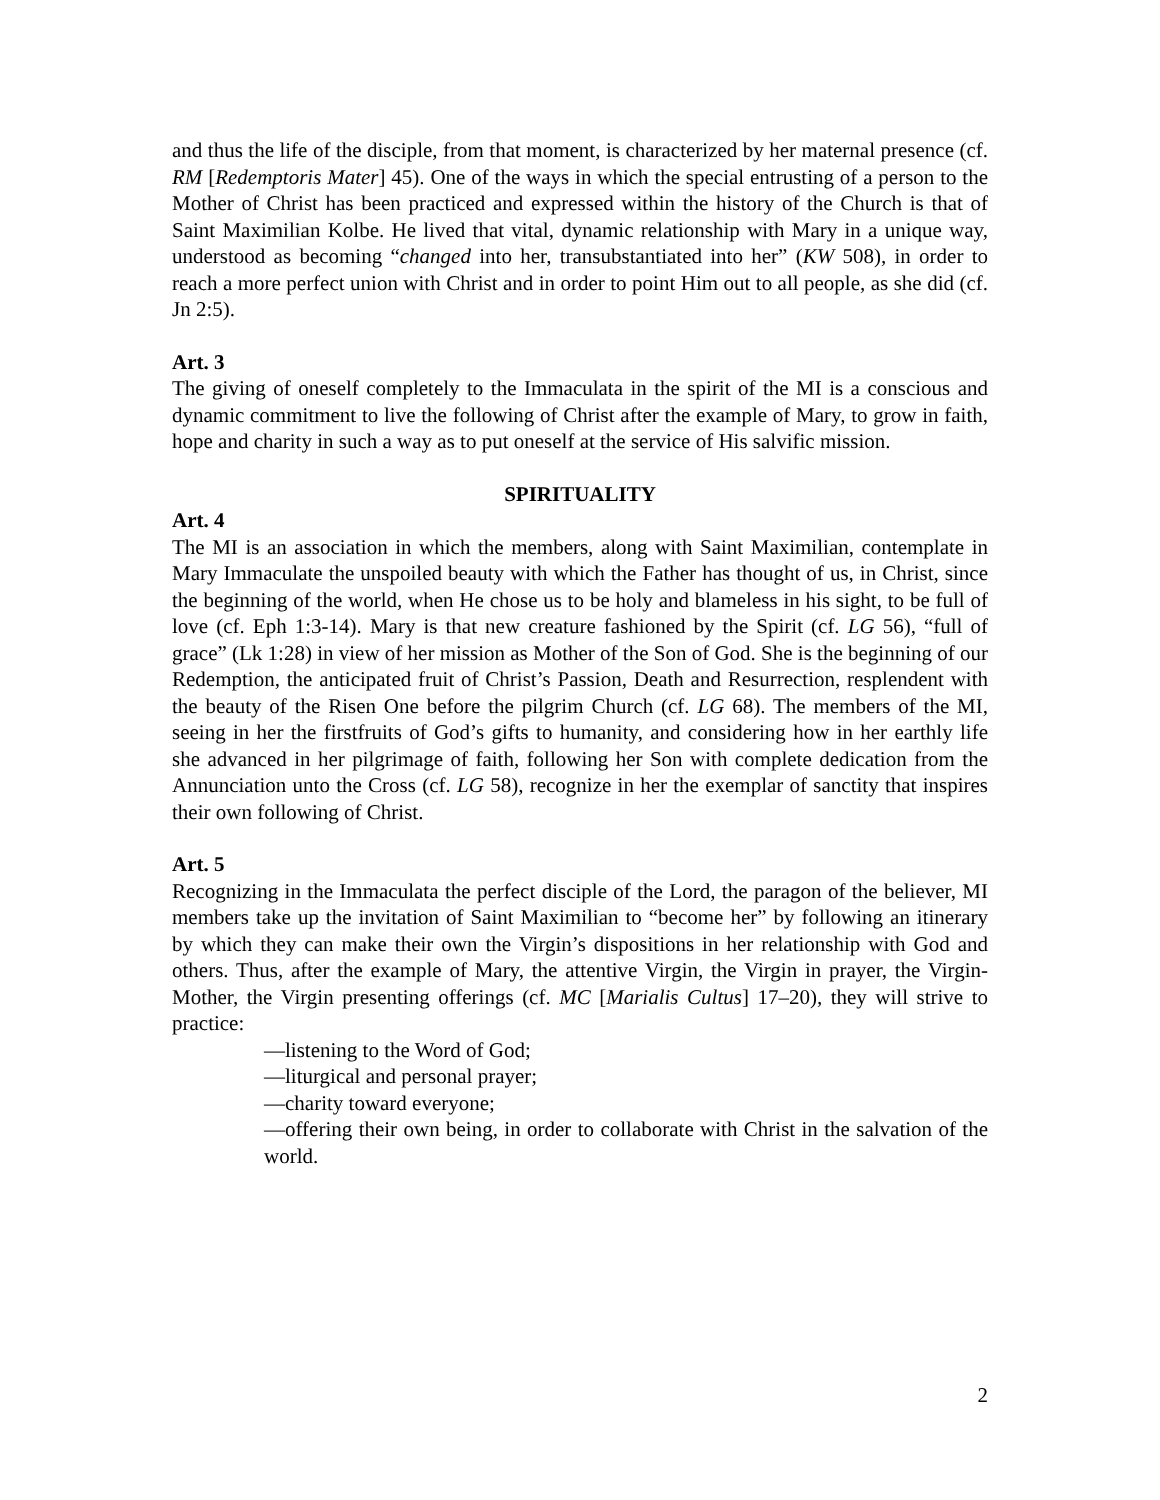and thus the life of the disciple, from that moment, is characterized by her maternal presence (cf. RM [Redemptoris Mater] 45). One of the ways in which the special entrusting of a person to the Mother of Christ has been practiced and expressed within the history of the Church is that of Saint Maximilian Kolbe. He lived that vital, dynamic relationship with Mary in a unique way, understood as becoming “changed into her, transubstantiated into her” (KW 508), in order to reach a more perfect union with Christ and in order to point Him out to all people, as she did (cf. Jn 2:5).
Art. 3
The giving of oneself completely to the Immaculata in the spirit of the MI is a conscious and dynamic commitment to live the following of Christ after the example of Mary, to grow in faith, hope and charity in such a way as to put oneself at the service of His salvific mission.
SPIRITUALITY
Art. 4
The MI is an association in which the members, along with Saint Maximilian, contemplate in Mary Immaculate the unspoiled beauty with which the Father has thought of us, in Christ, since the beginning of the world, when He chose us to be holy and blameless in his sight, to be full of love (cf. Eph 1:3-14). Mary is that new creature fashioned by the Spirit (cf. LG 56), “full of grace” (Lk 1:28) in view of her mission as Mother of the Son of God. She is the beginning of our Redemption, the anticipated fruit of Christ’s Passion, Death and Resurrection, resplendent with the beauty of the Risen One before the pilgrim Church (cf. LG 68). The members of the MI, seeing in her the firstfruits of God’s gifts to humanity, and considering how in her earthly life she advanced in her pilgrimage of faith, following her Son with complete dedication from the Annunciation unto the Cross (cf. LG 58), recognize in her the exemplar of sanctity that inspires their own following of Christ.
Art. 5
Recognizing in the Immaculata the perfect disciple of the Lord, the paragon of the believer, MI members take up the invitation of Saint Maximilian to “become her” by following an itinerary by which they can make their own the Virgin’s dispositions in her relationship with God and others. Thus, after the example of Mary, the attentive Virgin, the Virgin in prayer, the Virgin-Mother, the Virgin presenting offerings (cf. MC [Marialis Cultus] 17–20), they will strive to practice:
—listening to the Word of God;
—liturgical and personal prayer;
—charity toward everyone;
—offering their own being, in order to collaborate with Christ in the salvation of the world.
2